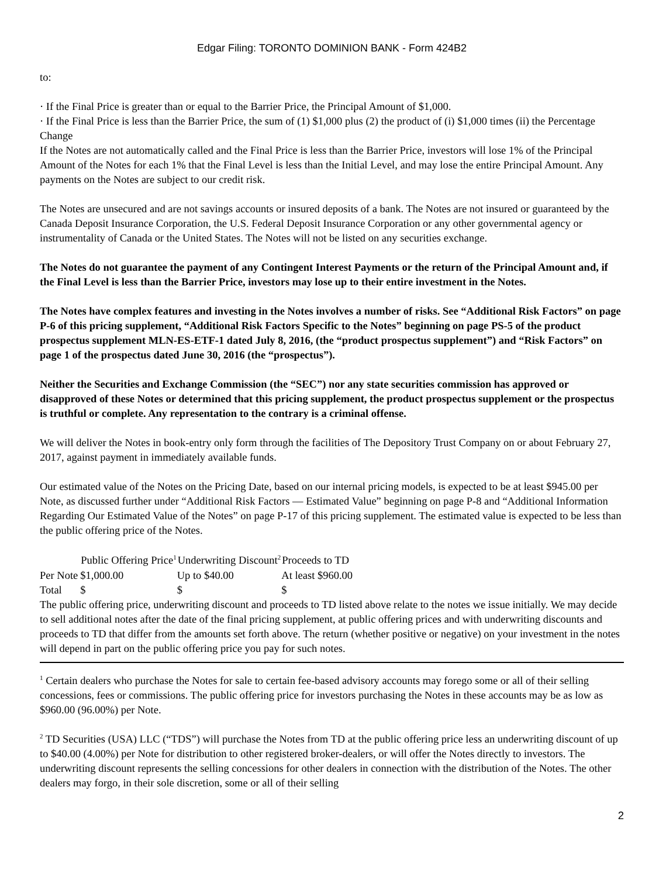Edgar Filing: TORONTO DOMINION BANK - Form 424B2
to:
· If the Final Price is greater than or equal to the Barrier Price, the Principal Amount of $1,000.
· If the Final Price is less than the Barrier Price, the sum of (1) $1,000 plus (2) the product of (i) $1,000 times (ii) the Percentage Change
If the Notes are not automatically called and the Final Price is less than the Barrier Price, investors will lose 1% of the Principal Amount of the Notes for each 1% that the Final Level is less than the Initial Level, and may lose the entire Principal Amount. Any payments on the Notes are subject to our credit risk.
The Notes are unsecured and are not savings accounts or insured deposits of a bank. The Notes are not insured or guaranteed by the Canada Deposit Insurance Corporation, the U.S. Federal Deposit Insurance Corporation or any other governmental agency or instrumentality of Canada or the United States. The Notes will not be listed on any securities exchange.
The Notes do not guarantee the payment of any Contingent Interest Payments or the return of the Principal Amount and, if the Final Level is less than the Barrier Price, investors may lose up to their entire investment in the Notes.
The Notes have complex features and investing in the Notes involves a number of risks. See “Additional Risk Factors” on page P-6 of this pricing supplement, “Additional Risk Factors Specific to the Notes” beginning on page PS-5 of the product prospectus supplement MLN-ES-ETF-1 dated July 8, 2016, (the “product prospectus supplement”) and “Risk Factors” on page 1 of the prospectus dated June 30, 2016 (the “prospectus”).
Neither the Securities and Exchange Commission (the “SEC”) nor any state securities commission has approved or disapproved of these Notes or determined that this pricing supplement, the product prospectus supplement or the prospectus is truthful or complete. Any representation to the contrary is a criminal offense.
We will deliver the Notes in book-entry only form through the facilities of The Depository Trust Company on or about February 27, 2017, against payment in immediately available funds.
Our estimated value of the Notes on the Pricing Date, based on our internal pricing models, is expected to be at least $945.00 per Note, as discussed further under “Additional Risk Factors — Estimated Value” beginning on page P-8 and “Additional Information Regarding Our Estimated Value of the Notes” on page P-17 of this pricing supplement. The estimated value is expected to be less than the public offering price of the Notes.
| | Public Offering Price<sup>1</sup> | Underwriting Discount<sup>2</sup> | Proceeds to TD |
| --- | --- | --- | --- |
| Per Note | $1,000.00 | Up to $40.00 | At least $960.00 |
| Total | $ | $ | $ |
The public offering price, underwriting discount and proceeds to TD listed above relate to the notes we issue initially. We may decide to sell additional notes after the date of the final pricing supplement, at public offering prices and with underwriting discounts and proceeds to TD that differ from the amounts set forth above. The return (whether positive or negative) on your investment in the notes will depend in part on the public offering price you pay for such notes.
<sup>1</sup> Certain dealers who purchase the Notes for sale to certain fee-based advisory accounts may forego some or all of their selling concessions, fees or commissions. The public offering price for investors purchasing the Notes in these accounts may be as low as $960.00 (96.00%) per Note.
<sup>2</sup> TD Securities (USA) LLC (“TDS”) will purchase the Notes from TD at the public offering price less an underwriting discount of up to $40.00 (4.00%) per Note for distribution to other registered broker-dealers, or will offer the Notes directly to investors. The underwriting discount represents the selling concessions for other dealers in connection with the distribution of the Notes. The other dealers may forgo, in their sole discretion, some or all of their selling
2